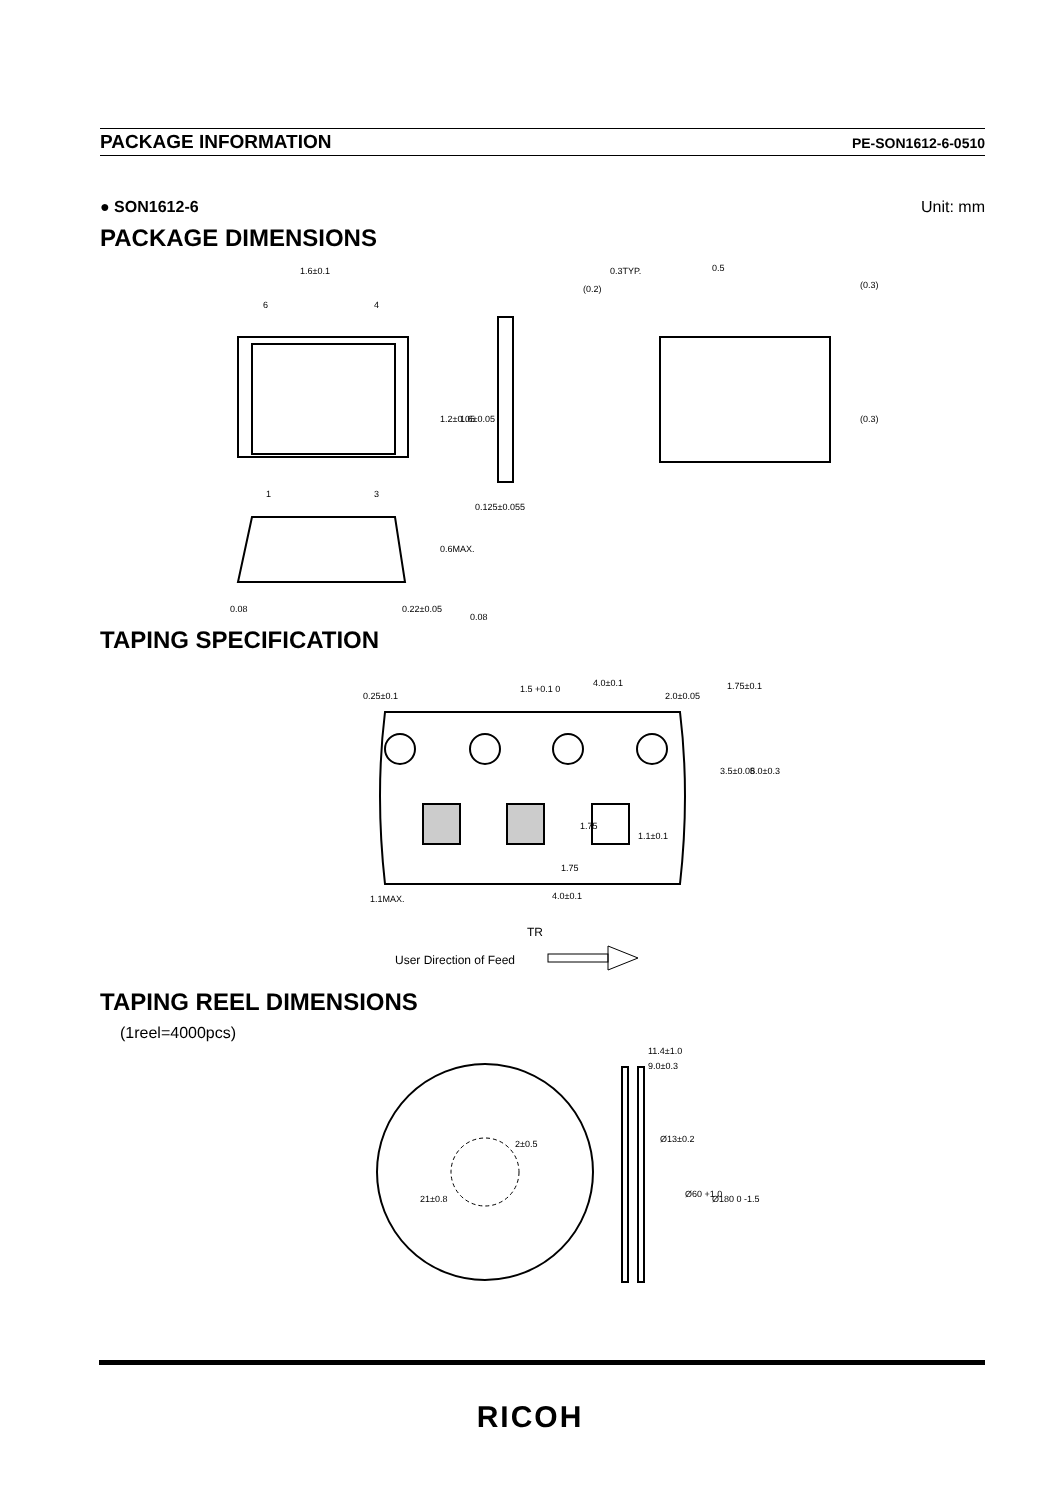PACKAGE INFORMATION PE-SON1612-6-0510
● SON1612-6 Unit: mm
PACKAGE DIMENSIONS
1.6±0.1
6
4
1
3
0.125±0.055
0.3TYP.
0.5
0.22±0.05
0.08
0.08
1.2±0.05
1.6±0.05
0.6MAX.
(0.2)
(0.3)
(0.3)
TAPING SPECIFICATION
0.25±0.1
1.5 +0.1 0
4.0±0.1
2.0±0.05
1.75±0.1
3.5±0.05
8.0±0.3
1.75
1.1±0.1
1.75
1.1MAX.
4.0±0.1
TR
User Direction of Feed
TAPING REEL DIMENSIONS
(1reel=4000pcs)
11.4±1.0
9.0±0.3
2±0.5
21±0.8
Ø13±0.2
Ø60 +1 0
Ø180 0 -1.5
RICOH